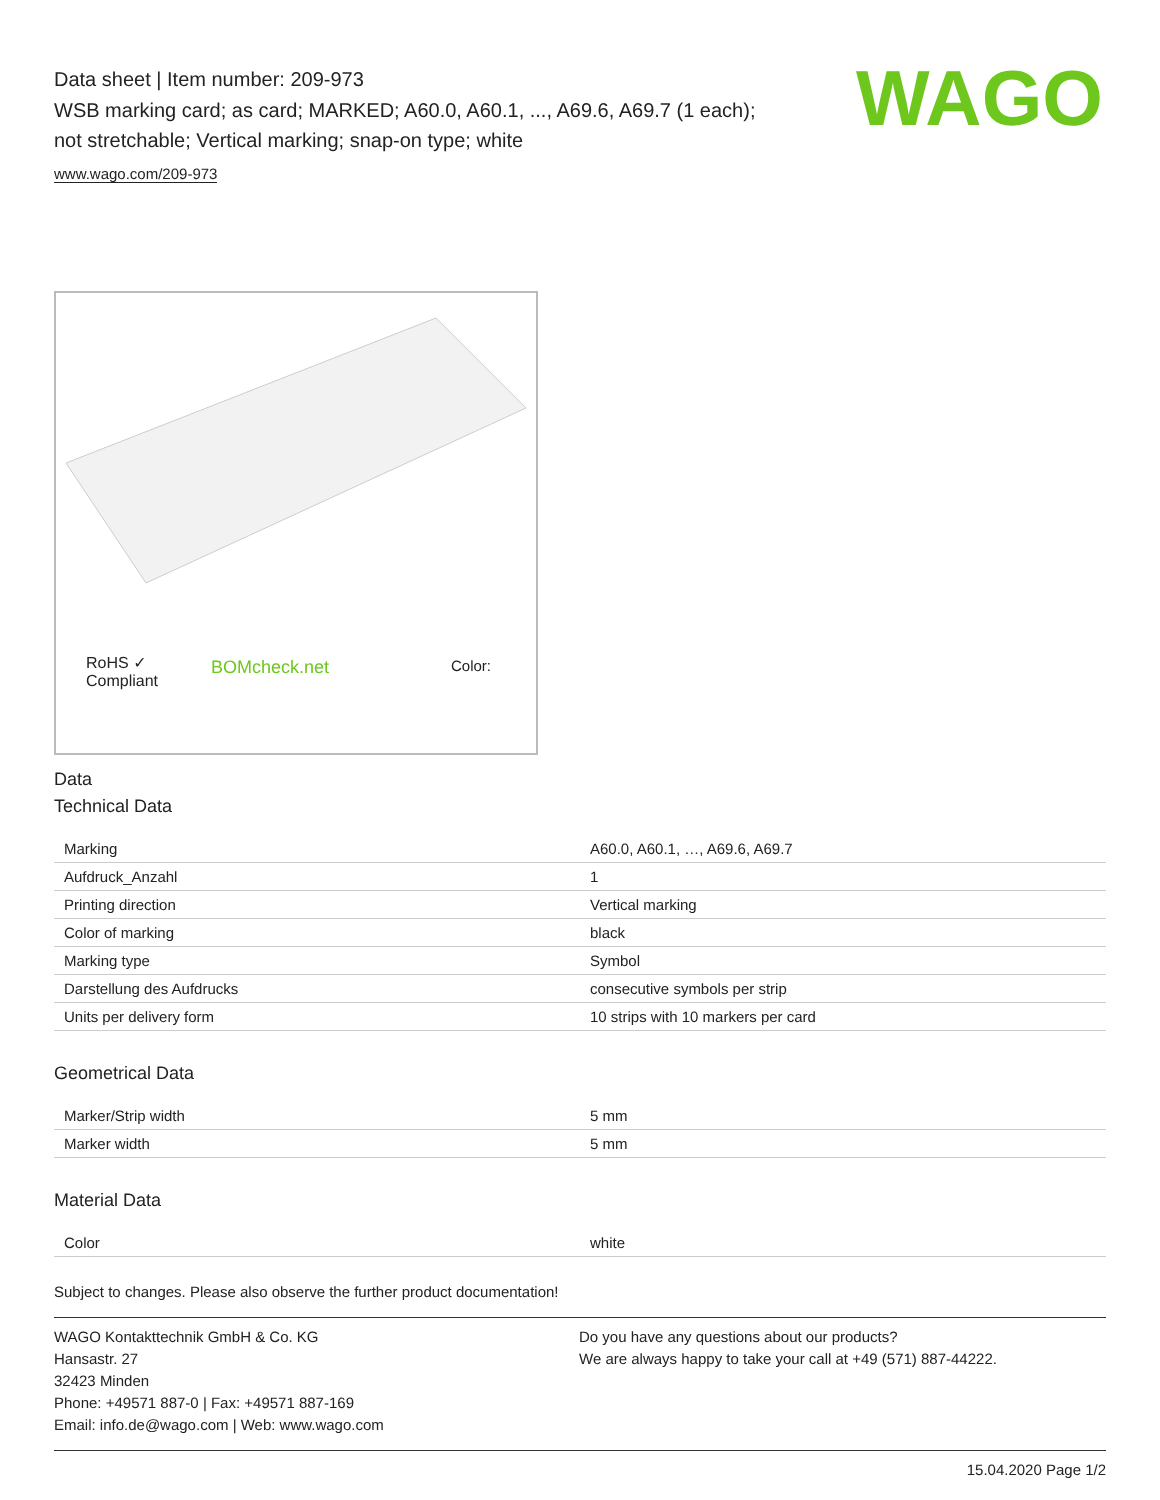WAGO
Data sheet | Item number: 209-973
WSB marking card; as card; MARKED; A60.0, A60.1, ..., A69.6, A69.7 (1 each);
not stretchable; Vertical marking; snap-on type; white
www.wago.com/209-973
RoHS ✓
Compliant
BOMcheck.net Color:
Data
Technical Data
| Marking | A60.0, A60.1, …, A69.6, A69.7 |
| Aufdruck_Anzahl | 1 |
| Printing direction | Vertical marking |
| Color of marking | black |
| Marking type | Symbol |
| Darstellung des Aufdrucks | consecutive symbols per strip |
| Units per delivery form | 10 strips with 10 markers per card |
Geometrical Data
| Marker/Strip width | 5 mm |
| Marker width | 5 mm |
Material Data
| Color | white |
Subject to changes. Please also observe the further product documentation!
WAGO Kontakttechnik GmbH & Co. KG
Hansastr. 27
32423 Minden
Phone: +49571 887-0 | Fax: +49571 887-169
Email: info.de@wago.com | Web: www.wago.com
Do you have any questions about our products?
We are always happy to take your call at +49 (571) 887-44222.
15.04.2020 Page 1/2